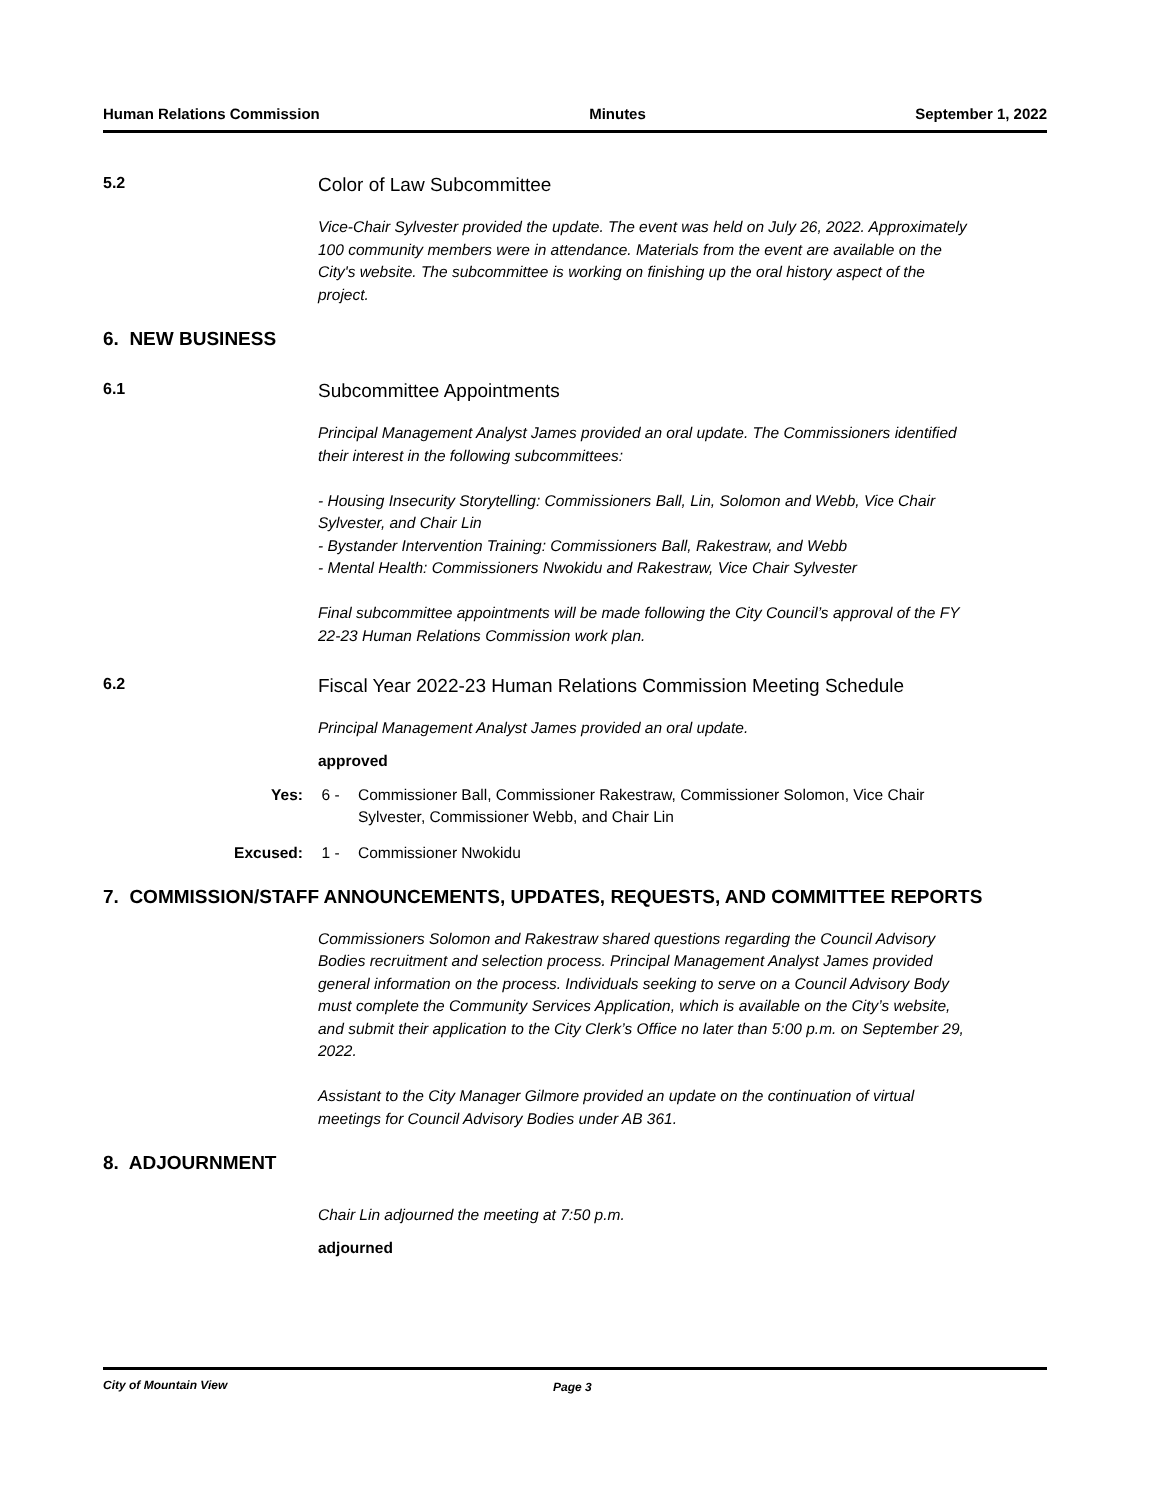Human Relations Commission Minutes September 1, 2022
5.2
Color of Law Subcommittee
Vice-Chair Sylvester provided the update. The event was held on July 26, 2022. Approximately 100 community members were in attendance. Materials from the event are available on the City's website. The subcommittee is working on finishing up the oral history aspect of the project.
6. NEW BUSINESS
6.1
Subcommittee Appointments
Principal Management Analyst James provided an oral update. The Commissioners identified their interest in the following subcommittees:
- Housing Insecurity Storytelling: Commissioners Ball, Lin, Solomon and Webb, Vice Chair Sylvester, and Chair Lin
- Bystander Intervention Training: Commissioners Ball, Rakestraw, and Webb
- Mental Health: Commissioners Nwokidu and Rakestraw, Vice Chair Sylvester
Final subcommittee appointments will be made following the City Council’s approval of the FY 22-23 Human Relations Commission work plan.
6.2
Fiscal Year 2022-23 Human Relations Commission Meeting Schedule
Principal Management Analyst James provided an oral update.
approved
Yes: 6 - Commissioner Ball, Commissioner Rakestraw, Commissioner Solomon, Vice Chair Sylvester, Commissioner Webb, and Chair Lin
Excused: 1 - Commissioner Nwokidu
7. COMMISSION/STAFF ANNOUNCEMENTS, UPDATES, REQUESTS, AND COMMITTEE REPORTS
Commissioners Solomon and Rakestraw shared questions regarding the Council Advisory Bodies recruitment and selection process. Principal Management Analyst James provided general information on the process. Individuals seeking to serve on a Council Advisory Body must complete the Community Services Application, which is available on the City’s website, and submit their application to the City Clerk’s Office no later than 5:00 p.m. on September 29, 2022.
Assistant to the City Manager Gilmore provided an update on the continuation of virtual meetings for Council Advisory Bodies under AB 361.
8. ADJOURNMENT
Chair Lin adjourned the meeting at 7:50 p.m.
adjourned
City of Mountain View Page 3